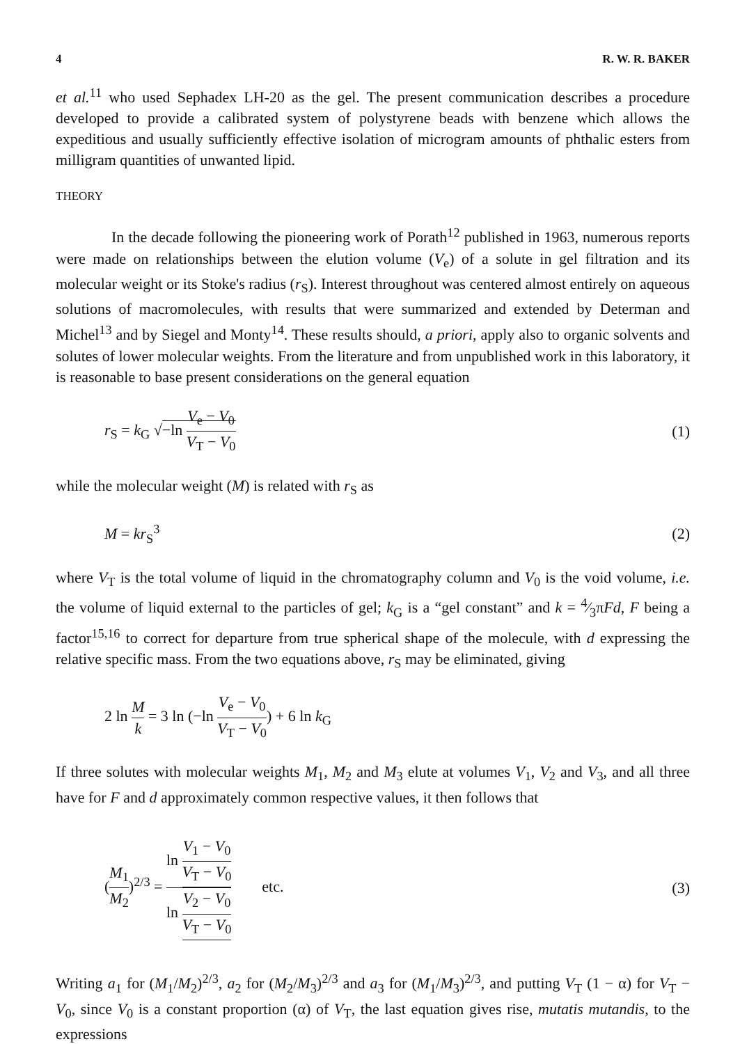4 R. W. R. BAKER
et al.<sup>11</sup> who used Sephadex LH-20 as the gel. The present communication describes a procedure developed to provide a calibrated system of polystyrene beads with benzene which allows the expeditious and usually sufficiently effective isolation of microgram amounts of phthalic esters from milligram quantities of unwanted lipid.
THEORY
In the decade following the pioneering work of Porath<sup>12</sup> published in 1963, numerous reports were made on relationships between the elution volume (V<sub>e</sub>) of a solute in gel filtration and its molecular weight or its Stoke's radius (r<sub>S</sub>). Interest throughout was centered almost entirely on aqueous solutions of macromolecules, with results that were summarized and extended by Determan and Michel<sup>13</sup> and by Siegel and Monty<sup>14</sup>. These results should, a priori, apply also to organic solvents and solutes of lower molecular weights. From the literature and from unpublished work in this laboratory, it is reasonable to base present considerations on the general equation
r<sub>S</sub> = k<sub>G</sub> √−ln V<sub>e</sub> − V<sub>0</sub> V<sub>T</sub> − V<sub>0</sub> (1)
while the molecular weight (M) is related with r<sub>S</sub> as
M = kr<sub>S</sub><sup>3</sup> (2)
where V<sub>T</sub> is the total volume of liquid in the chromatography column and V<sub>0</sub> is the void volume, i.e. the volume of liquid external to the particles of gel; k<sub>G</sub> is a “gel constant” and k = 4⁄3πFd, F being a factor<sup>15,16</sup> to correct for departure from true spherical shape of the molecule, with d expressing the relative specific mass. From the two equations above, r<sub>S</sub> may be eliminated, giving
2 ln M k = 3 ln (−ln V<sub>e</sub> − V<sub>0</sub> V<sub>T</sub> − V<sub>0</sub>) + 6 ln k<sub>G</sub>
If three solutes with molecular weights M<sub>1</sub>, M<sub>2</sub> and M<sub>3</sub> elute at volumes V<sub>1</sub>, V<sub>2</sub> and V<sub>3</sub>, and all three have for F and d approximately common respective values, it then follows that
(M<sub>1</sub> M<sub>2</sub>)<sup>2/3</sup> = ln V<sub>1</sub> − V<sub>0</sub> V<sub>T</sub> − V<sub>0</sub> ln V<sub>2</sub> − V<sub>0</sub> V<sub>T</sub> − V<sub>0</sub> etc. (3)
Writing a<sub>1</sub> for (M<sub>1</sub>/M<sub>2</sub>)<sup>2/3</sup>, a<sub>2</sub> for (M<sub>2</sub>/M<sub>3</sub>)<sup>2/3</sup> and a<sub>3</sub> for (M<sub>1</sub>/M<sub>3</sub>)<sup>2/3</sup>, and putting V<sub>T</sub> (1 − α) for V<sub>T</sub> − V<sub>0</sub>, since V<sub>0</sub> is a constant proportion (α) of V<sub>T</sub>, the last equation gives rise, mutatis mutandis, to the expressions